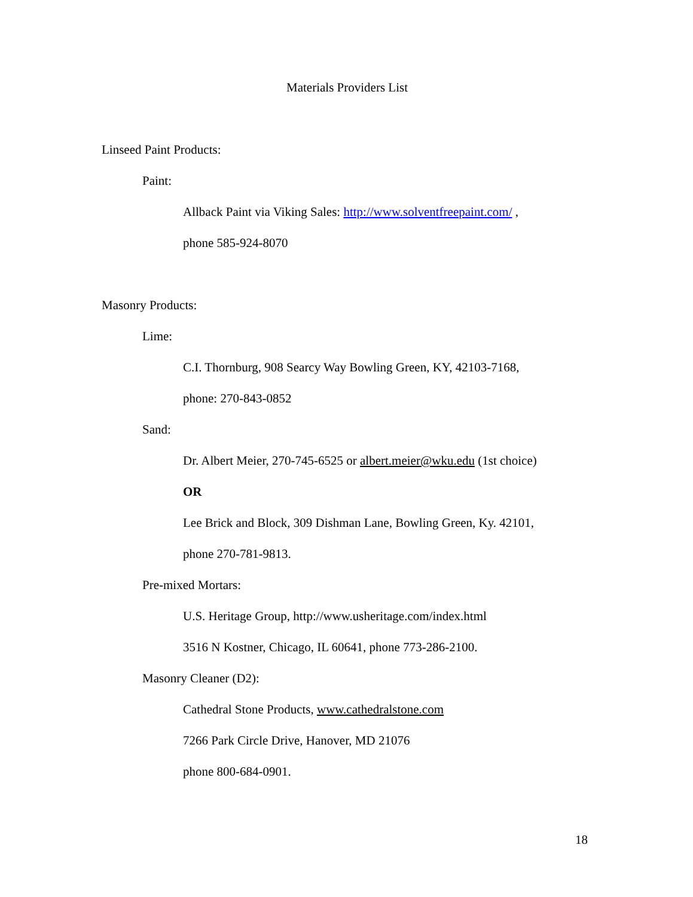Materials Providers List
Linseed Paint Products:
Paint:
Allback Paint via Viking Sales: http://www.solventfreepaint.com/ ,
phone 585-924-8070
Masonry Products:
Lime:
C.I. Thornburg, 908 Searcy Way Bowling Green, KY, 42103-7168,
phone: 270-843-0852
Sand:
Dr. Albert Meier, 270-745-6525 or albert.meier@wku.edu (1st choice)
OR
Lee Brick and Block, 309 Dishman Lane, Bowling Green, Ky. 42101,
phone 270-781-9813.
Pre-mixed Mortars:
U.S. Heritage Group, http://www.usheritage.com/index.html
3516 N Kostner, Chicago, IL 60641, phone 773-286-2100.
Masonry Cleaner (D2):
Cathedral Stone Products, www.cathedralstone.com
7266 Park Circle Drive, Hanover, MD 21076
phone 800-684-0901.
18